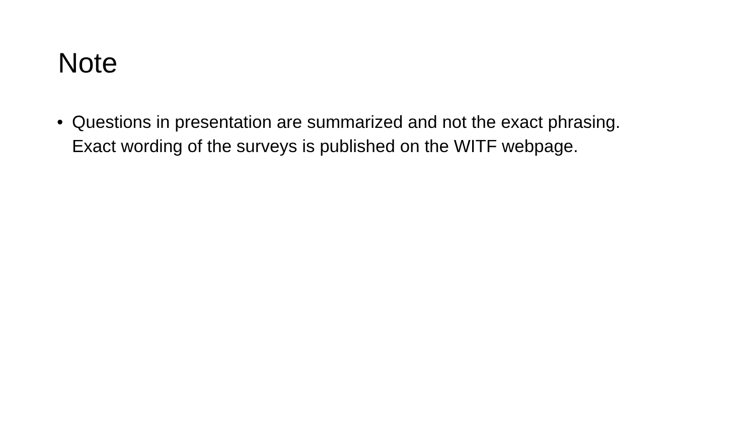Note
• Questions in presentation are summarized and not the exact phrasing. Exact wording of the surveys is published on the WITF webpage.